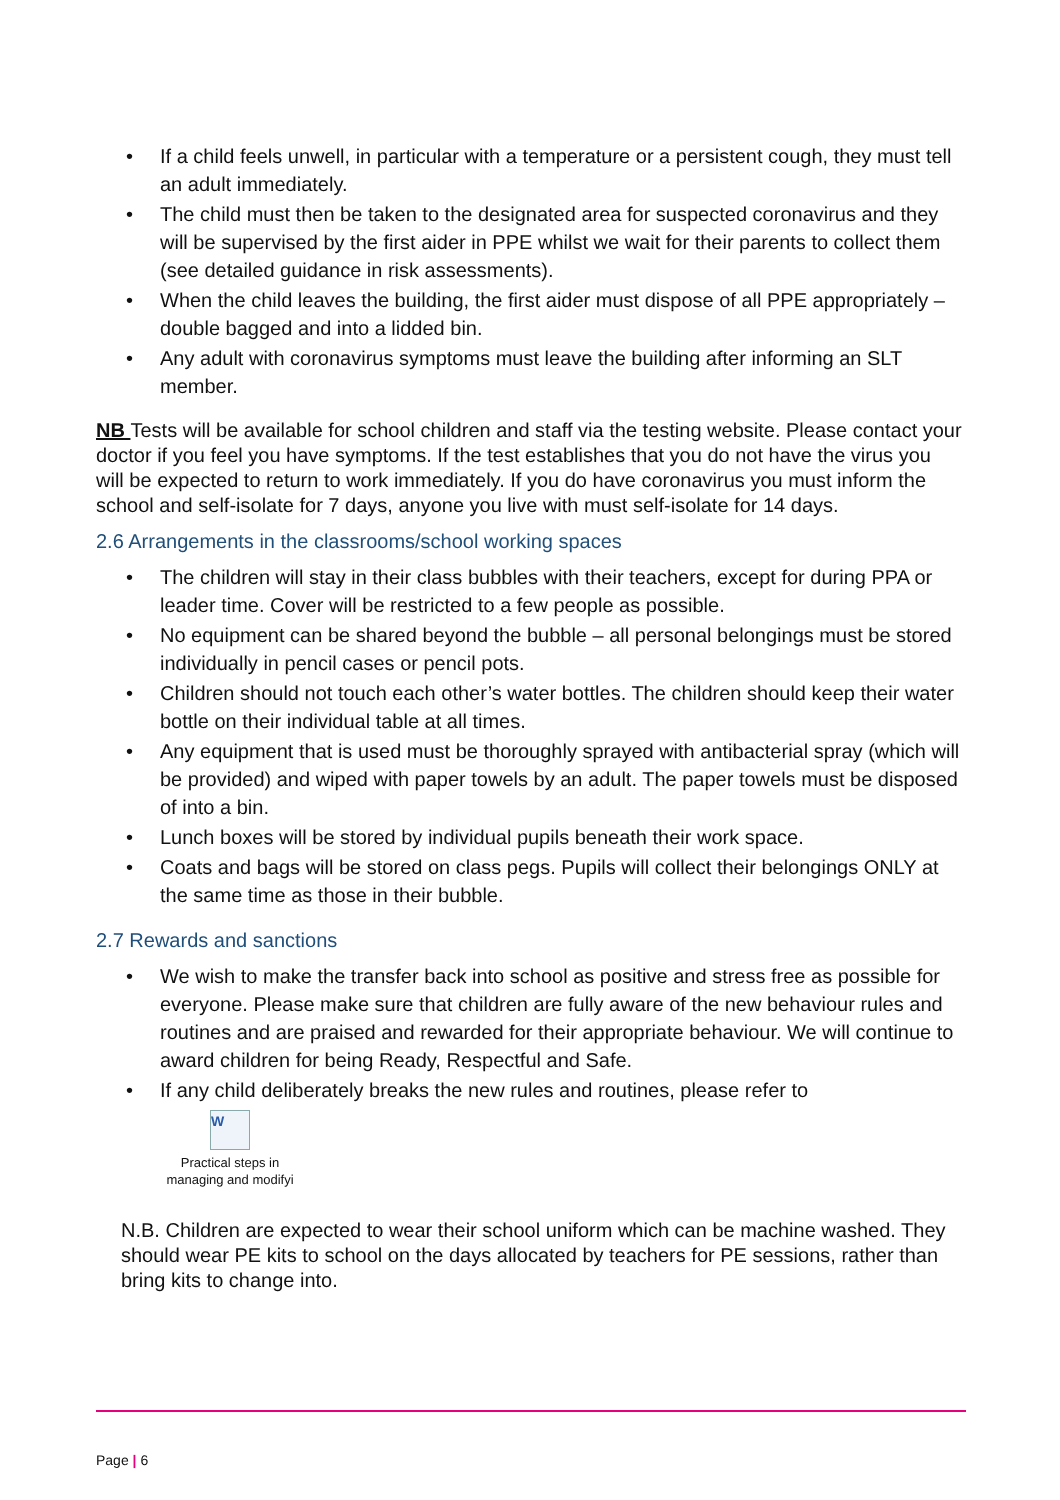If a child feels unwell, in particular with a temperature or a persistent cough, they must tell an adult immediately.
The child must then be taken to the designated area for suspected coronavirus and they will be supervised by the first aider in PPE whilst we wait for their parents to collect them (see detailed guidance in risk assessments).
When the child leaves the building, the first aider must dispose of all PPE appropriately – double bagged and into a lidded bin.
Any adult with coronavirus symptoms must leave the building after informing an SLT member.
NB Tests will be available for school children and staff via the testing website. Please contact your doctor if you feel you have symptoms. If the test establishes that you do not have the virus you will be expected to return to work immediately. If you do have coronavirus you must inform the school and self-isolate for 7 days, anyone you live with must self-isolate for 14 days.
2.6 Arrangements in the classrooms/school working spaces
The children will stay in their class bubbles with their teachers, except for during PPA or leader time. Cover will be restricted to a few people as possible.
No equipment can be shared beyond the bubble – all personal belongings must be stored individually in pencil cases or pencil pots.
Children should not touch each other’s water bottles. The children should keep their water bottle on their individual table at all times.
Any equipment that is used must be thoroughly sprayed with antibacterial spray (which will be provided) and wiped with paper towels by an adult. The paper towels must be disposed of into a bin.
Lunch boxes will be stored by individual pupils beneath their work space.
Coats and bags will be stored on class pegs. Pupils will collect their belongings ONLY at the same time as those in their bubble.
2.7 Rewards and sanctions
We wish to make the transfer back into school as positive and stress free as possible for everyone. Please make sure that children are fully aware of the new behaviour rules and routines and are praised and rewarded for their appropriate behaviour. We will continue to award children for being Ready, Respectful and Safe.
If any child deliberately breaks the new rules and routines, please refer to
W
Practical steps in managing and modifyi
N.B. Children are expected to wear their school uniform which can be machine washed. They should wear PE kits to school on the days allocated by teachers for PE sessions, rather than bring kits to change into.
Page | 6